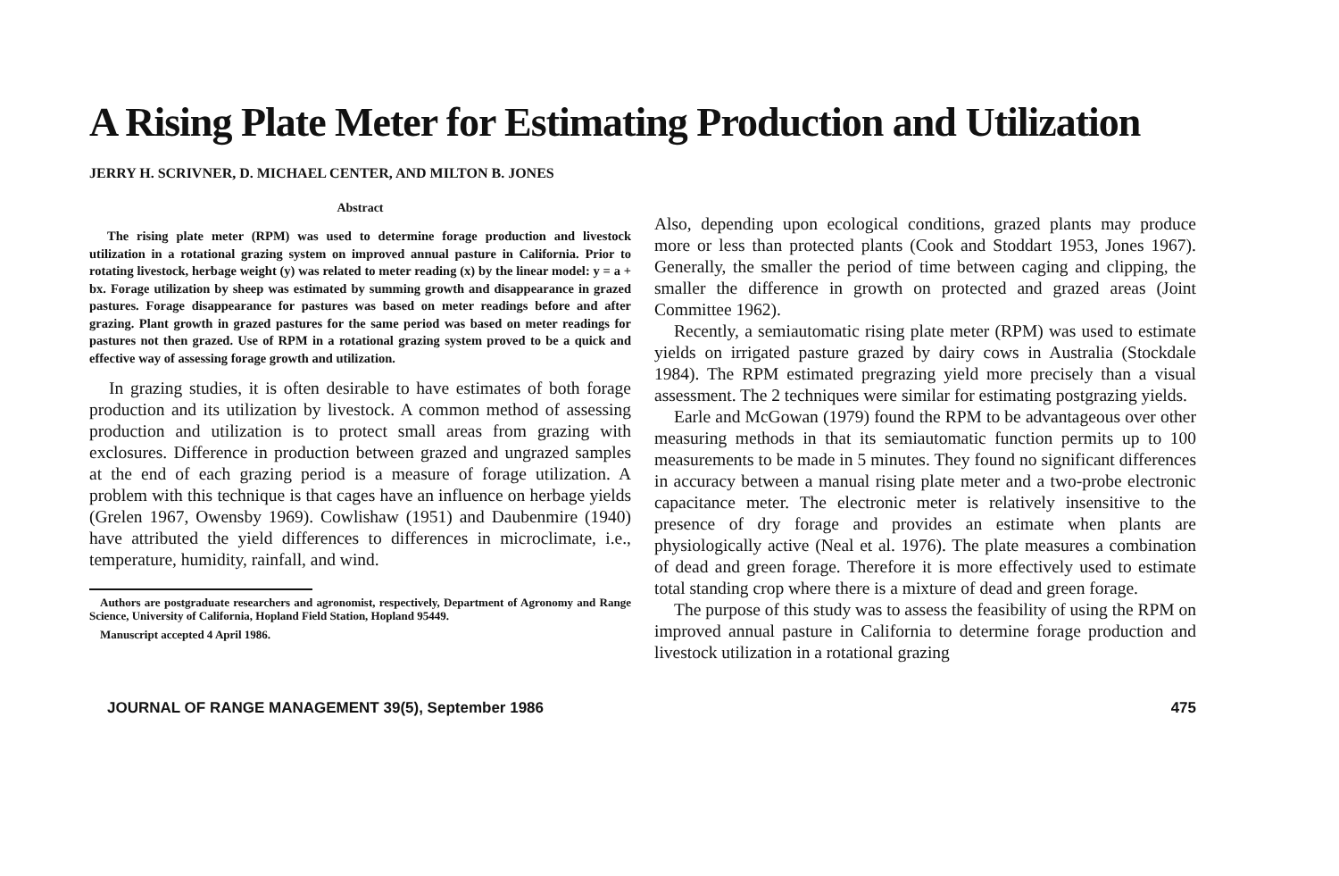A Rising Plate Meter for Estimating Production and Utilization
JERRY H. SCRIVNER, D. MICHAEL CENTER, AND MILTON B. JONES
Abstract
The rising plate meter (RPM) was used to determine forage production and livestock utilization in a rotational grazing system on improved annual pasture in California. Prior to rotating livestock, herbage weight (y) was related to meter reading (x) by the linear model: y = a + bx. Forage utilization by sheep was estimated by summing growth and disappearance in grazed pastures. Forage disappearance for pastures was based on meter readings before and after grazing. Plant growth in grazed pastures for the same period was based on meter readings for pastures not then grazed. Use of RPM in a rotational grazing system proved to be a quick and effective way of assessing forage growth and utilization.
In grazing studies, it is often desirable to have estimates of both forage production and its utilization by livestock. A common method of assessing production and utilization is to protect small areas from grazing with exclosures. Difference in production between grazed and ungrazed samples at the end of each grazing period is a measure of forage utilization. A problem with this technique is that cages have an influence on herbage yields (Grelen 1967, Owensby 1969). Cowlishaw (1951) and Daubenmire (1940) have attributed the yield differences to differences in microclimate, i.e., temperature, humidity, rainfall, and wind.
Authors are postgraduate researchers and agronomist, respectively, Department of Agronomy and Range Science, University of California, Hopland Field Station, Hopland 95449.
Manuscript accepted 4 April 1986.
Also, depending upon ecological conditions, grazed plants may produce more or less than protected plants (Cook and Stoddart 1953, Jones 1967). Generally, the smaller the period of time between caging and clipping, the smaller the difference in growth on protected and grazed areas (Joint Committee 1962).
Recently, a semiautomatic rising plate meter (RPM) was used to estimate yields on irrigated pasture grazed by dairy cows in Australia (Stockdale 1984). The RPM estimated pregrazing yield more precisely than a visual assessment. The 2 techniques were similar for estimating postgrazing yields.
Earle and McGowan (1979) found the RPM to be advantageous over other measuring methods in that its semiautomatic function permits up to 100 measurements to be made in 5 minutes. They found no significant differences in accuracy between a manual rising plate meter and a two-probe electronic capacitance meter. The electronic meter is relatively insensitive to the presence of dry forage and provides an estimate when plants are physiologically active (Neal et al. 1976). The plate measures a combination of dead and green forage. Therefore it is more effectively used to estimate total standing crop where there is a mixture of dead and green forage.
The purpose of this study was to assess the feasibility of using the RPM on improved annual pasture in California to determine forage production and livestock utilization in a rotational grazing
JOURNAL OF RANGE MANAGEMENT 39(5), September 1986 475